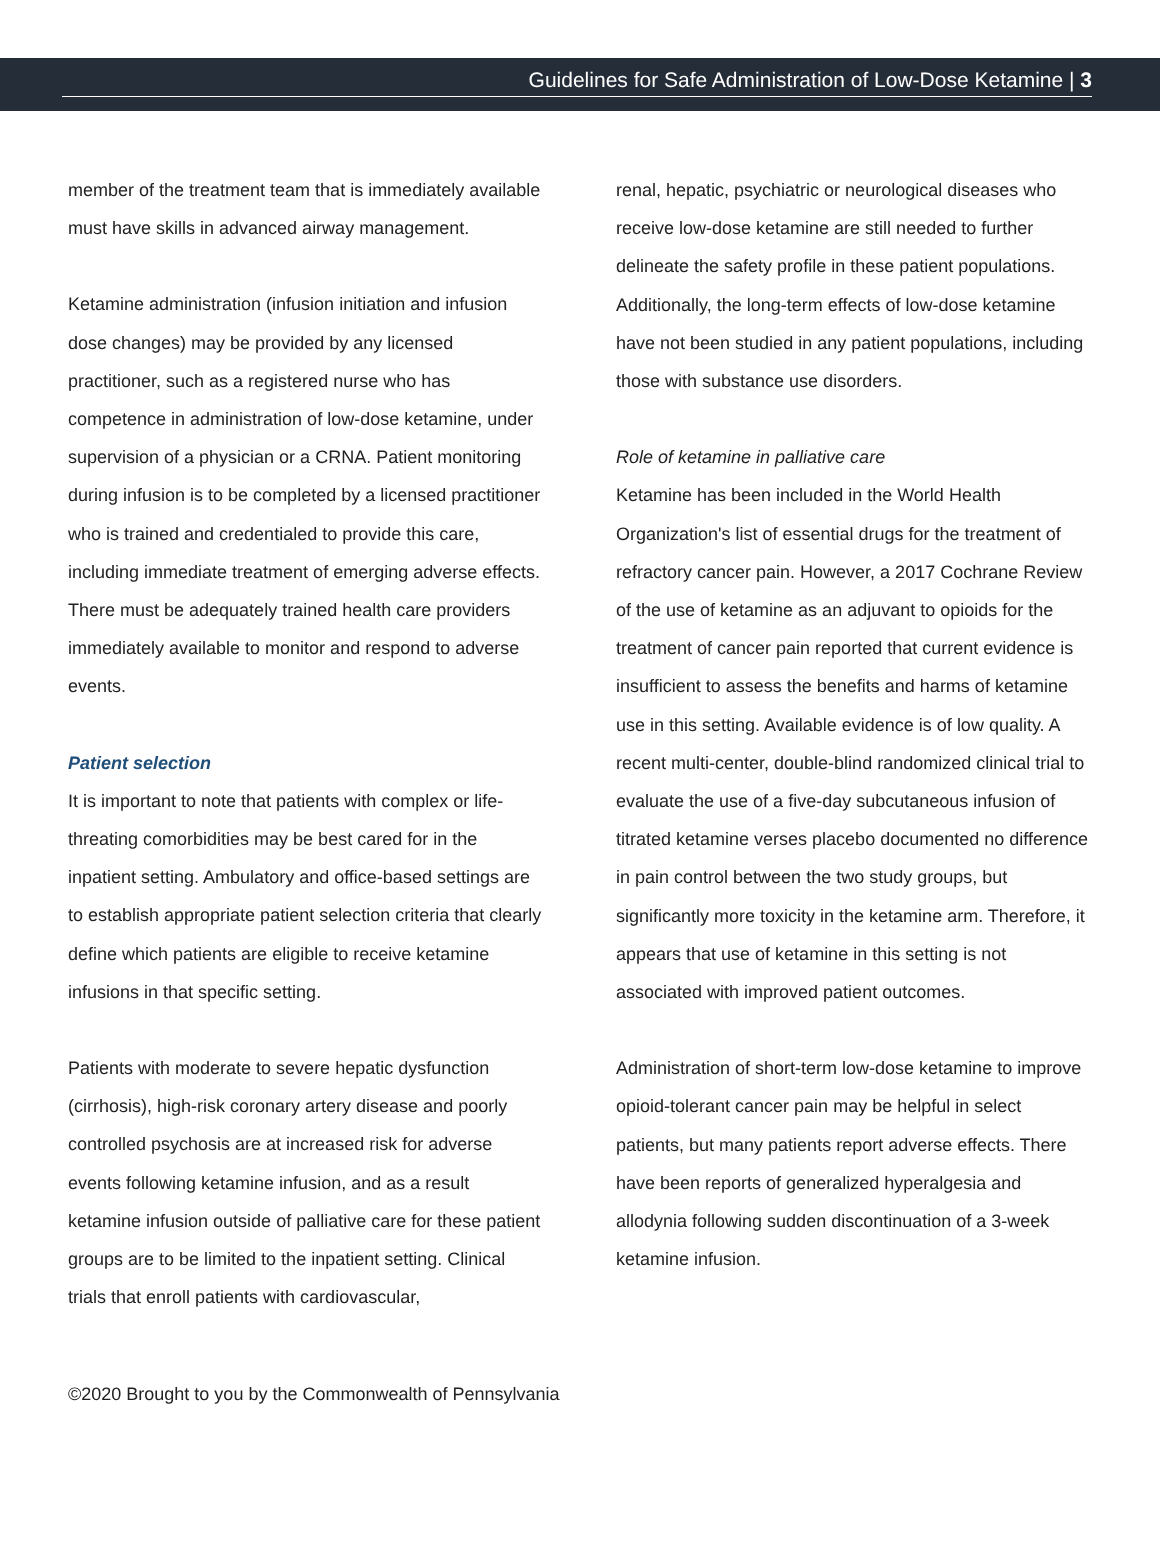Guidelines for Safe Administration of Low-Dose Ketamine | 3
member of the treatment team that is immediately available must have skills in advanced airway management.
Ketamine administration (infusion initiation and infusion dose changes) may be provided by any licensed practitioner, such as a registered nurse who has competence in administration of low-dose ketamine, under supervision of a physician or a CRNA. Patient monitoring during infusion is to be completed by a licensed practitioner who is trained and credentialed to provide this care, including immediate treatment of emerging adverse effects. There must be adequately trained health care providers immediately available to monitor and respond to adverse events.
Patient selection
It is important to note that patients with complex or life-threating comorbidities may be best cared for in the inpatient setting. Ambulatory and office-based settings are to establish appropriate patient selection criteria that clearly define which patients are eligible to receive ketamine infusions in that specific setting.
Patients with moderate to severe hepatic dysfunction (cirrhosis), high-risk coronary artery disease and poorly controlled psychosis are at increased risk for adverse events following ketamine infusion, and as a result ketamine infusion outside of palliative care for these patient groups are to be limited to the inpatient setting. Clinical trials that enroll patients with cardiovascular,
renal, hepatic, psychiatric or neurological diseases who receive low-dose ketamine are still needed to further delineate the safety profile in these patient populations. Additionally, the long-term effects of low-dose ketamine have not been studied in any patient populations, including those with substance use disorders.
Role of ketamine in palliative care
Ketamine has been included in the World Health Organization's list of essential drugs for the treatment of refractory cancer pain. However, a 2017 Cochrane Review of the use of ketamine as an adjuvant to opioids for the treatment of cancer pain reported that current evidence is insufficient to assess the benefits and harms of ketamine use in this setting. Available evidence is of low quality. A recent multi-center, double-blind randomized clinical trial to evaluate the use of a five-day subcutaneous infusion of titrated ketamine verses placebo documented no difference in pain control between the two study groups, but significantly more toxicity in the ketamine arm. Therefore, it appears that use of ketamine in this setting is not associated with improved patient outcomes.
Administration of short-term low-dose ketamine to improve opioid-tolerant cancer pain may be helpful in select patients, but many patients report adverse effects. There have been reports of generalized hyperalgesia and allodynia following sudden discontinuation of a 3-week ketamine infusion.
©2020 Brought to you by the Commonwealth of Pennsylvania